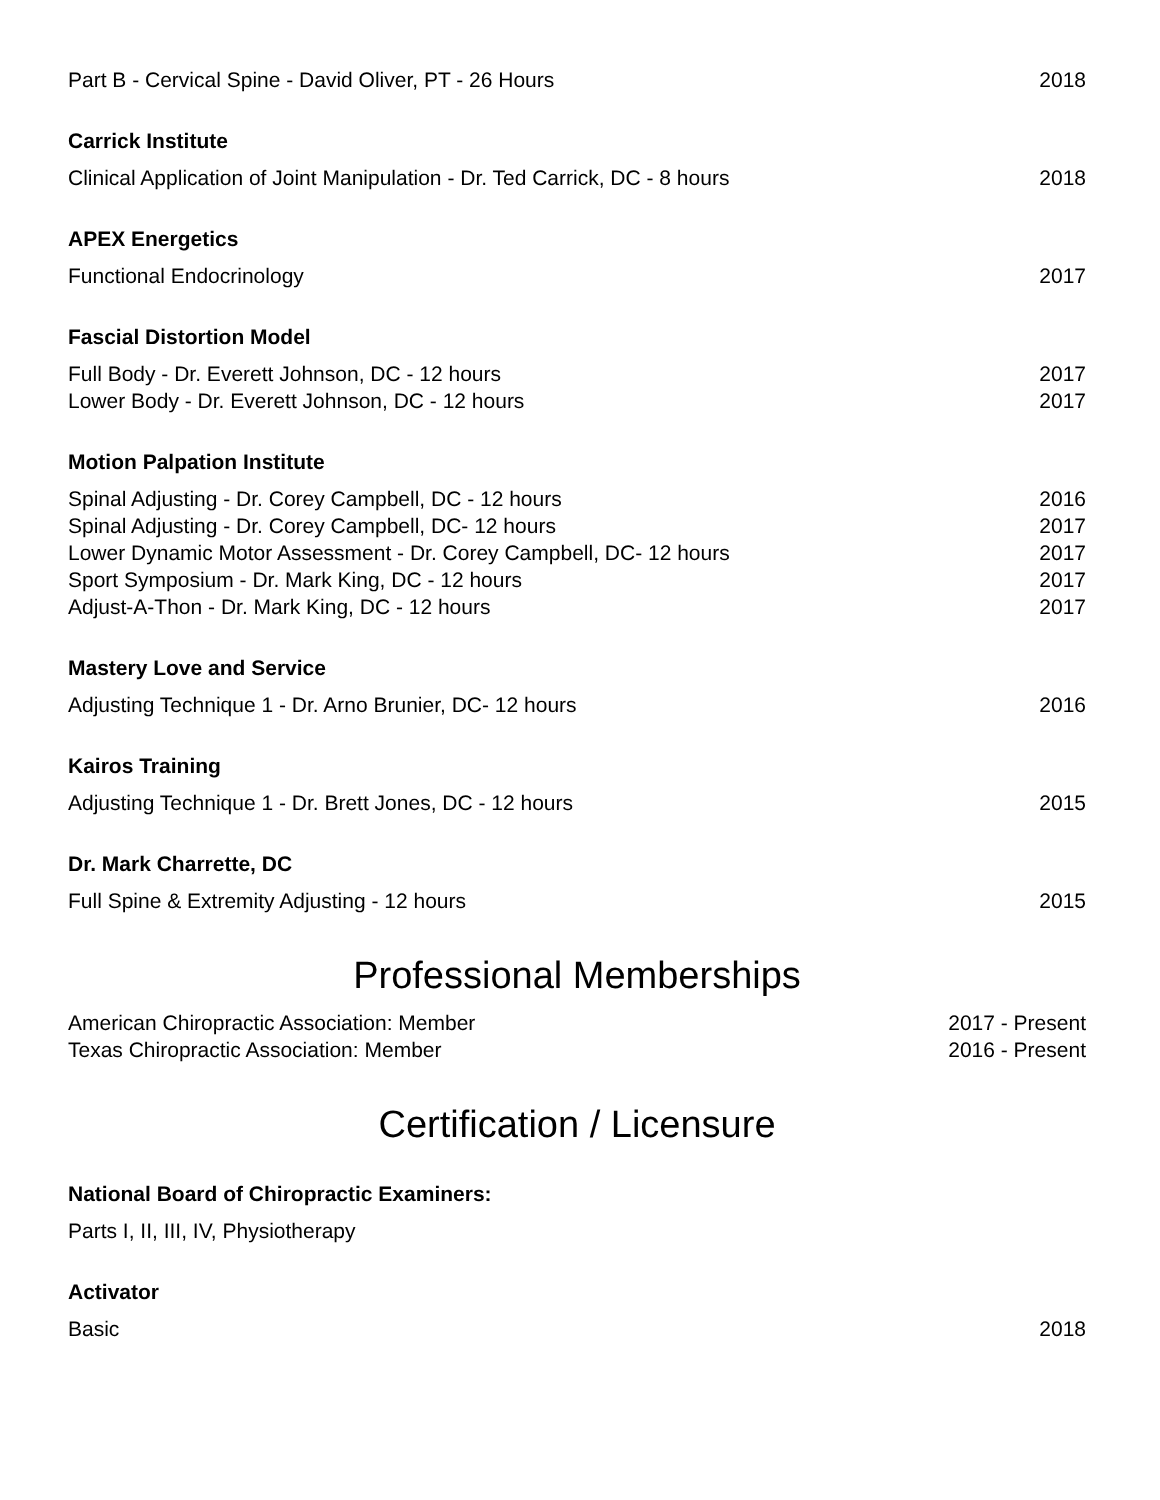Part B - Cervical Spine - David Oliver, PT - 26 Hours 2018
Carrick Institute
Clinical Application of Joint Manipulation - Dr. Ted Carrick, DC - 8 hours 2018
APEX Energetics
Functional Endocrinology 2017
Fascial Distortion Model
Full Body - Dr. Everett Johnson, DC - 12 hours 2017
Lower Body - Dr. Everett Johnson, DC - 12 hours 2017
Motion Palpation Institute
Spinal Adjusting - Dr. Corey Campbell, DC - 12 hours 2016
Spinal Adjusting - Dr. Corey Campbell, DC- 12 hours 2017
Lower Dynamic Motor Assessment - Dr. Corey Campbell, DC- 12 hours 2017
Sport Symposium - Dr. Mark King, DC - 12 hours 2017
Adjust-A-Thon - Dr. Mark King, DC - 12 hours 2017
Mastery Love and Service
Adjusting Technique 1 - Dr. Arno Brunier, DC- 12 hours 2016
Kairos Training
Adjusting Technique 1 - Dr. Brett Jones, DC - 12 hours 2015
Dr. Mark Charrette, DC
Full Spine & Extremity Adjusting - 12 hours 2015
Professional Memberships
American Chiropractic Association: Member 2017 - Present
Texas Chiropractic Association: Member 2016 - Present
Certification / Licensure
National Board of Chiropractic Examiners:
Parts I, II, III, IV, Physiotherapy
Activator
Basic 2018